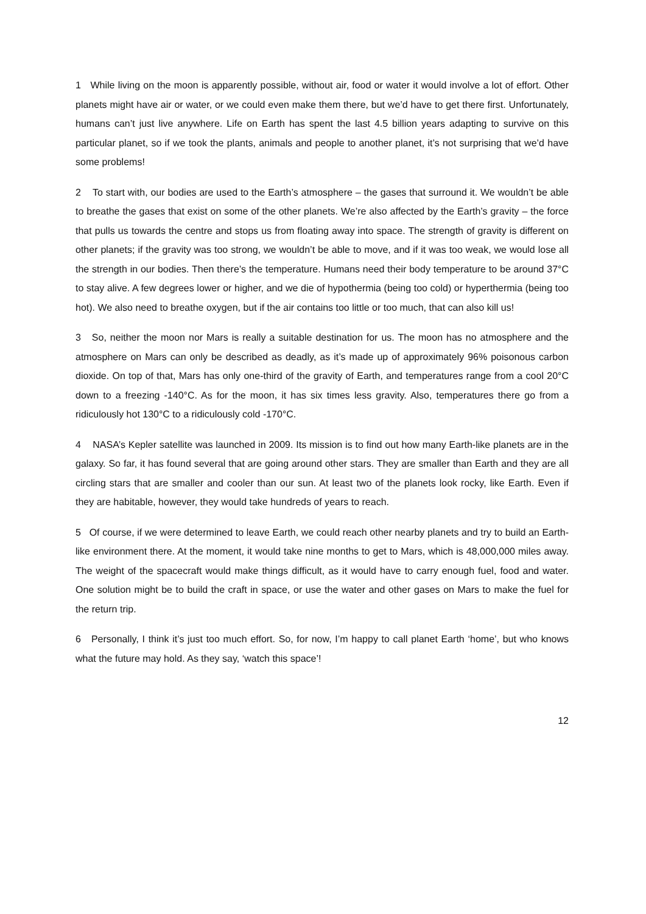1 While living on the moon is apparently possible, without air, food or water it would involve a lot of effort. Other planets might have air or water, or we could even make them there, but we’d have to get there first. Unfortunately, humans can’t just live anywhere. Life on Earth has spent the last 4.5 billion years adapting to survive on this particular planet, so if we took the plants, animals and people to another planet, it’s not surprising that we’d have some problems!
2 To start with, our bodies are used to the Earth’s atmosphere – the gases that surround it. We wouldn’t be able to breathe the gases that exist on some of the other planets. We’re also affected by the Earth’s gravity – the force that pulls us towards the centre and stops us from floating away into space. The strength of gravity is different on other planets; if the gravity was too strong, we wouldn’t be able to move, and if it was too weak, we would lose all the strength in our bodies. Then there’s the temperature. Humans need their body temperature to be around 37°C to stay alive. A few degrees lower or higher, and we die of hypothermia (being too cold) or hyperthermia (being too hot). We also need to breathe oxygen, but if the air contains too little or too much, that can also kill us!
3 So, neither the moon nor Mars is really a suitable destination for us. The moon has no atmosphere and the atmosphere on Mars can only be described as deadly, as it’s made up of approximately 96% poisonous carbon dioxide. On top of that, Mars has only one-third of the gravity of Earth, and temperatures range from a cool 20°C down to a freezing -140°C. As for the moon, it has six times less gravity. Also, temperatures there go from a ridiculously hot 130°C to a ridiculously cold -170°C.
4 NASA’s Kepler satellite was launched in 2009. Its mission is to find out how many Earth-like planets are in the galaxy. So far, it has found several that are going around other stars. They are smaller than Earth and they are all circling stars that are smaller and cooler than our sun. At least two of the planets look rocky, like Earth. Even if they are habitable, however, they would take hundreds of years to reach.
5 Of course, if we were determined to leave Earth, we could reach other nearby planets and try to build an Earth-like environment there. At the moment, it would take nine months to get to Mars, which is 48,000,000 miles away. The weight of the spacecraft would make things difficult, as it would have to carry enough fuel, food and water. One solution might be to build the craft in space, or use the water and other gases on Mars to make the fuel for the return trip.
6 Personally, I think it’s just too much effort. So, for now, I’m happy to call planet Earth ‘home’, but who knows what the future may hold. As they say, ‘watch this space’!
12